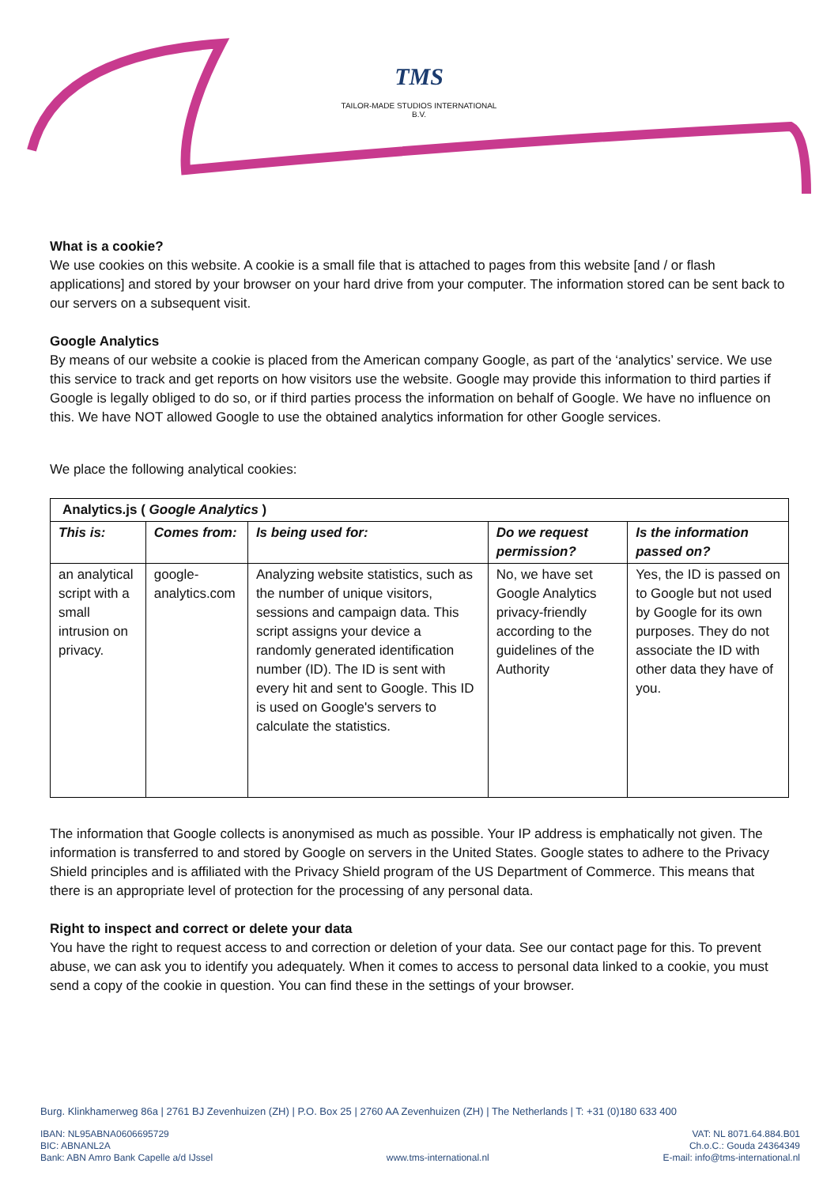TMS
TAILOR-MADE STUDIOS INTERNATIONAL B.V.
What is a cookie?
We use cookies on this website. A cookie is a small file that is attached to pages from this website [and / or flash applications] and stored by your browser on your hard drive from your computer. The information stored can be sent back to our servers on a subsequent visit.
Google Analytics
By means of our website a cookie is placed from the American company Google, as part of the ‘analytics’ service. We use this service to track and get reports on how visitors use the website. Google may provide this information to third parties if Google is legally obliged to do so, or if third parties process the information on behalf of Google. We have no influence on this. We have NOT allowed Google to use the obtained analytics information for other Google services.
We place the following analytical cookies:
| Analytics.js ( Google Analytics ) | | | | |
| --- | --- | --- | --- | --- |
| This is: | Comes from: | Is being used for: | Do we request permission? | Is the information passed on? |
| an analytical script with a small intrusion on privacy. | google-analytics.com | Analyzing website statistics, such as the number of unique visitors, sessions and campaign data. This script assigns your device a randomly generated identification number (ID). The ID is sent with every hit and sent to Google. This ID is used on Google's servers to calculate the statistics. | No, we have set Google Analytics privacy-friendly according to the guidelines of the Authority | Yes, the ID is passed on to Google but not used by Google for its own purposes. They do not associate the ID with other data they have of you. |
The information that Google collects is anonymised as much as possible. Your IP address is emphatically not given. The information is transferred to and stored by Google on servers in the United States. Google states to adhere to the Privacy Shield principles and is affiliated with the Privacy Shield program of the US Department of Commerce. This means that there is an appropriate level of protection for the processing of any personal data.
Right to inspect and correct or delete your data
You have the right to request access to and correction or deletion of your data. See our contact page for this. To prevent abuse, we can ask you to identify you adequately. When it comes to access to personal data linked to a cookie, you must send a copy of the cookie in question. You can find these in the settings of your browser.
Burg. Klinkhamerweg 86a | 2761 BJ Zevenhuizen (ZH) | P.O. Box 25 | 2760 AA Zevenhuizen (ZH) | The Netherlands | T: +31 (0)180 633 400
IBAN: NL95ABNA0606695729
BIC: ABNANL2A
Bank: ABN Amro Bank Capelle a/d IJssel
www.tms-international.nl VAT: NL 8071.64.884.B01
Ch.o.C.: Gouda 24364349
E-mail: info@tms-international.nl